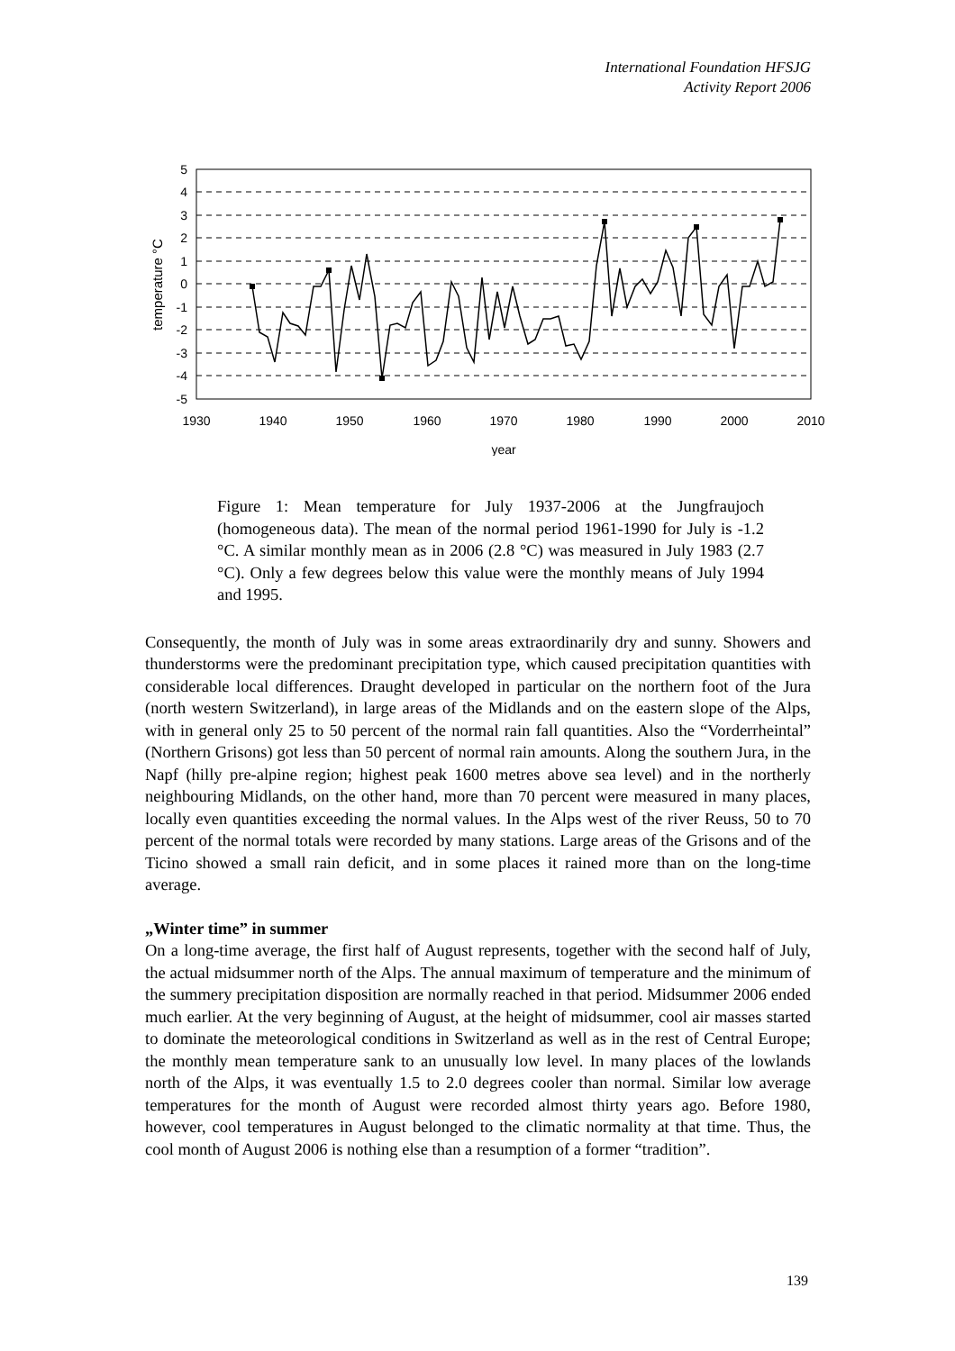International Foundation HFSJG
Activity Report 2006
5
4
3
2
1
0
-1
-2
-3
-4
-5
1930
1940
1950
1960
1970
1980
1990
2000
2010
year
temperature °C
Figure 1: Mean temperature for July 1937-2006 at the Jungfraujoch (homogeneous data). The mean of the normal period 1961-1990 for July is -1.2 °C. A similar monthly mean as in 2006 (2.8 °C) was measured in July 1983 (2.7 °C). Only a few degrees below this value were the monthly means of July 1994 and 1995.
Consequently, the month of July was in some areas extraordinarily dry and sunny. Showers and thunderstorms were the predominant precipitation type, which caused precipitation quantities with considerable local differences. Draught developed in particular on the northern foot of the Jura (north western Switzerland), in large areas of the Midlands and on the eastern slope of the Alps, with in general only 25 to 50 percent of the normal rain fall quantities. Also the “Vorderrheintal” (Northern Grisons) got less than 50 percent of normal rain amounts. Along the southern Jura, in the Napf (hilly pre-alpine region; highest peak 1600 metres above sea level) and in the northerly neighbouring Midlands, on the other hand, more than 70 percent were measured in many places, locally even quantities exceeding the normal values. In the Alps west of the river Reuss, 50 to 70 percent of the normal totals were recorded by many stations. Large areas of the Grisons and of the Ticino showed a small rain deficit, and in some places it rained more than on the long-time average.
„Winter time” in summer
On a long-time average, the first half of August represents, together with the second half of July, the actual midsummer north of the Alps. The annual maximum of temperature and the minimum of the summery precipitation disposition are normally reached in that period. Midsummer 2006 ended much earlier. At the very beginning of August, at the height of midsummer, cool air masses started to dominate the meteorological conditions in Switzerland as well as in the rest of Central Europe; the monthly mean temperature sank to an unusually low level. In many places of the lowlands north of the Alps, it was eventually 1.5 to 2.0 degrees cooler than normal. Similar low average temperatures for the month of August were recorded almost thirty years ago. Before 1980, however, cool temperatures in August belonged to the climatic normality at that time. Thus, the cool month of August 2006 is nothing else than a resumption of a former “tradition”.
139